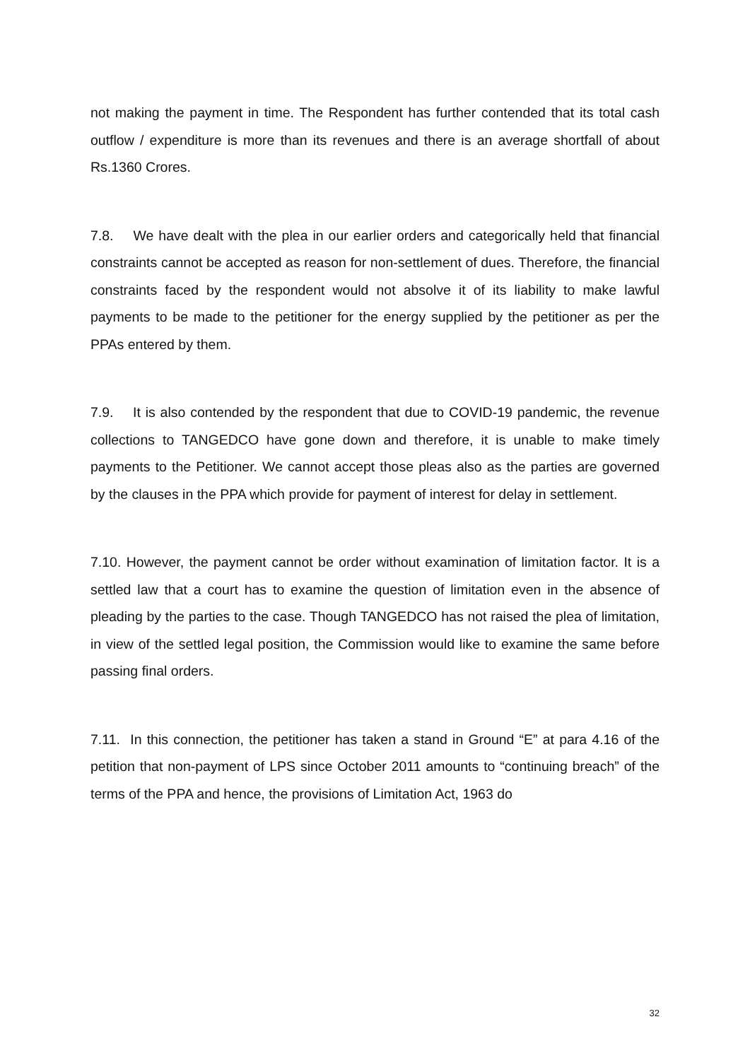not making the payment in time. The Respondent has further contended that its total cash outflow / expenditure is more than its revenues and there is an average shortfall of about Rs.1360 Crores.
7.8. We have dealt with the plea in our earlier orders and categorically held that financial constraints cannot be accepted as reason for non-settlement of dues. Therefore, the financial constraints faced by the respondent would not absolve it of its liability to make lawful payments to be made to the petitioner for the energy supplied by the petitioner as per the PPAs entered by them.
7.9. It is also contended by the respondent that due to COVID-19 pandemic, the revenue collections to TANGEDCO have gone down and therefore, it is unable to make timely payments to the Petitioner. We cannot accept those pleas also as the parties are governed by the clauses in the PPA which provide for payment of interest for delay in settlement.
7.10. However, the payment cannot be order without examination of limitation factor. It is a settled law that a court has to examine the question of limitation even in the absence of pleading by the parties to the case. Though TANGEDCO has not raised the plea of limitation, in view of the settled legal position, the Commission would like to examine the same before passing final orders.
7.11. In this connection, the petitioner has taken a stand in Ground “E” at para 4.16 of the petition that non-payment of LPS since October 2011 amounts to “continuing breach” of the terms of the PPA and hence, the provisions of Limitation Act, 1963 do
32